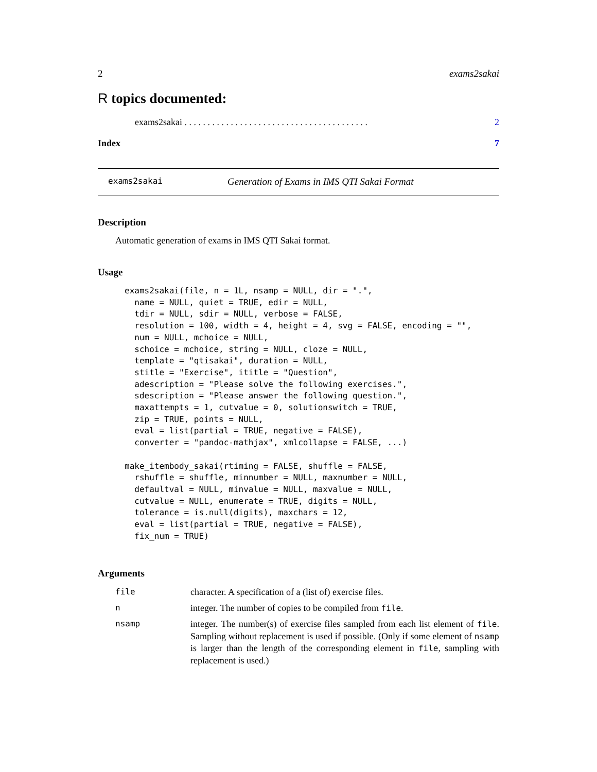2 exams2sakai
R topics documented:
exams2sakai . . . . . . . . . . . . . . . . . . . . . . . . . . . . . . . . . . . . . . . . 2
Index 7
exams2sakai Generation of Exams in IMS QTI Sakai Format
Description
Automatic generation of exams in IMS QTI Sakai format.
Usage
exams2sakai(file, n = 1L, nsamp = NULL, dir = ".",
  name = NULL, quiet = TRUE, edir = NULL,
  tdir = NULL, sdir = NULL, verbose = FALSE,
  resolution = 100, width = 4, height = 4, svg = FALSE, encoding = "",
  num = NULL, mchoice = NULL,
  schoice = mchoice, string = NULL, cloze = NULL,
  template = "qtisakai", duration = NULL,
  stitle = "Exercise", ititle = "Question",
  adescription = "Please solve the following exercises.",
  sdescription = "Please answer the following question.",
  maxattempts = 1, cutvalue = 0, solutionswitch = TRUE,
  zip = TRUE, points = NULL,
  eval = list(partial = TRUE, negative = FALSE),
  converter = "pandoc-mathjax", xmlcollapse = FALSE, ...)

make_itembody_sakai(rtiming = FALSE, shuffle = FALSE,
  rshuffle = shuffle, minnumber = NULL, maxnumber = NULL,
  defaultval = NULL, minvalue = NULL, maxvalue = NULL,
  cutvalue = NULL, enumerate = TRUE, digits = NULL,
  tolerance = is.null(digits), maxchars = 12,
  eval = list(partial = TRUE, negative = FALSE),
  fix_num = TRUE)
Arguments
| file | character. A specification of a (list of) exercise files. |
| n | integer. The number of copies to be compiled from file . |
| nsamp | integer. The number(s) of exercise files sampled from each list element of file . Sampling without replacement is used if possible. (Only if some element of nsamp is larger than the length of the corresponding element in file , sampling with replacement is used.) |